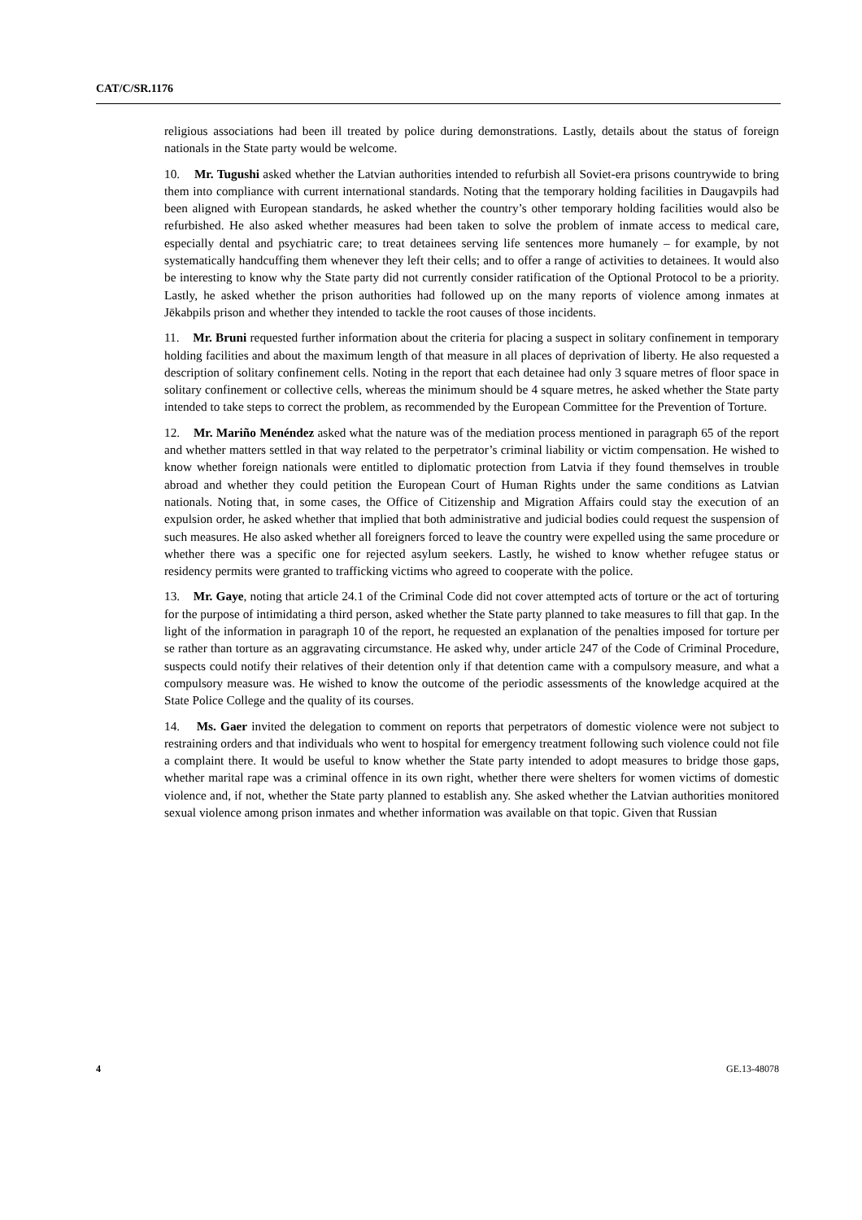CAT/C/SR.1176
religious associations had been ill treated by police during demonstrations. Lastly, details about the status of foreign nationals in the State party would be welcome.
10. Mr. Tugushi asked whether the Latvian authorities intended to refurbish all Soviet-era prisons countrywide to bring them into compliance with current international standards. Noting that the temporary holding facilities in Daugavpils had been aligned with European standards, he asked whether the country’s other temporary holding facilities would also be refurbished. He also asked whether measures had been taken to solve the problem of inmate access to medical care, especially dental and psychiatric care; to treat detainees serving life sentences more humanely – for example, by not systematically handcuffing them whenever they left their cells; and to offer a range of activities to detainees. It would also be interesting to know why the State party did not currently consider ratification of the Optional Protocol to be a priority. Lastly, he asked whether the prison authorities had followed up on the many reports of violence among inmates at Jēkabpils prison and whether they intended to tackle the root causes of those incidents.
11. Mr. Bruni requested further information about the criteria for placing a suspect in solitary confinement in temporary holding facilities and about the maximum length of that measure in all places of deprivation of liberty. He also requested a description of solitary confinement cells. Noting in the report that each detainee had only 3 square metres of floor space in solitary confinement or collective cells, whereas the minimum should be 4 square metres, he asked whether the State party intended to take steps to correct the problem, as recommended by the European Committee for the Prevention of Torture.
12. Mr. Mariño Menéndez asked what the nature was of the mediation process mentioned in paragraph 65 of the report and whether matters settled in that way related to the perpetrator’s criminal liability or victim compensation. He wished to know whether foreign nationals were entitled to diplomatic protection from Latvia if they found themselves in trouble abroad and whether they could petition the European Court of Human Rights under the same conditions as Latvian nationals. Noting that, in some cases, the Office of Citizenship and Migration Affairs could stay the execution of an expulsion order, he asked whether that implied that both administrative and judicial bodies could request the suspension of such measures. He also asked whether all foreigners forced to leave the country were expelled using the same procedure or whether there was a specific one for rejected asylum seekers. Lastly, he wished to know whether refugee status or residency permits were granted to trafficking victims who agreed to cooperate with the police.
13. Mr. Gaye, noting that article 24.1 of the Criminal Code did not cover attempted acts of torture or the act of torturing for the purpose of intimidating a third person, asked whether the State party planned to take measures to fill that gap. In the light of the information in paragraph 10 of the report, he requested an explanation of the penalties imposed for torture per se rather than torture as an aggravating circumstance. He asked why, under article 247 of the Code of Criminal Procedure, suspects could notify their relatives of their detention only if that detention came with a compulsory measure, and what a compulsory measure was. He wished to know the outcome of the periodic assessments of the knowledge acquired at the State Police College and the quality of its courses.
14. Ms. Gaer invited the delegation to comment on reports that perpetrators of domestic violence were not subject to restraining orders and that individuals who went to hospital for emergency treatment following such violence could not file a complaint there. It would be useful to know whether the State party intended to adopt measures to bridge those gaps, whether marital rape was a criminal offence in its own right, whether there were shelters for women victims of domestic violence and, if not, whether the State party planned to establish any. She asked whether the Latvian authorities monitored sexual violence among prison inmates and whether information was available on that topic. Given that Russian
4 GE.13-48078